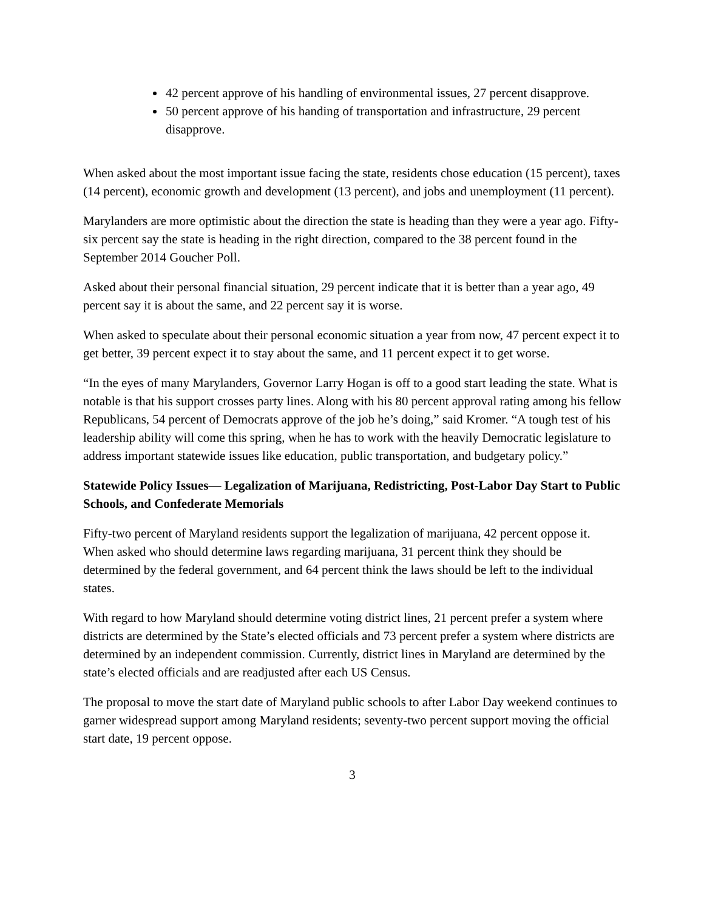42 percent approve of his handling of environmental issues, 27 percent disapprove.
50 percent approve of his handing of transportation and infrastructure, 29 percent disapprove.
When asked about the most important issue facing the state, residents chose education (15 percent), taxes (14 percent), economic growth and development (13 percent), and jobs and unemployment (11 percent).
Marylanders are more optimistic about the direction the state is heading than they were a year ago. Fifty-six percent say the state is heading in the right direction, compared to the 38 percent found in the September 2014 Goucher Poll.
Asked about their personal financial situation, 29 percent indicate that it is better than a year ago, 49 percent say it is about the same, and 22 percent say it is worse.
When asked to speculate about their personal economic situation a year from now, 47 percent expect it to get better, 39 percent expect it to stay about the same, and 11 percent expect it to get worse.
“In the eyes of many Marylanders, Governor Larry Hogan is off to a good start leading the state. What is notable is that his support crosses party lines. Along with his 80 percent approval rating among his fellow Republicans, 54 percent of Democrats approve of the job he’s doing,” said Kromer. “A tough test of his leadership ability will come this spring, when he has to work with the heavily Democratic legislature to address important statewide issues like education, public transportation, and budgetary policy.”
Statewide Policy Issues— Legalization of Marijuana, Redistricting, Post-Labor Day Start to Public Schools, and Confederate Memorials
Fifty-two percent of Maryland residents support the legalization of marijuana, 42 percent oppose it. When asked who should determine laws regarding marijuana, 31 percent think they should be determined by the federal government, and 64 percent think the laws should be left to the individual states.
With regard to how Maryland should determine voting district lines, 21 percent prefer a system where districts are determined by the State’s elected officials and 73 percent prefer a system where districts are determined by an independent commission. Currently, district lines in Maryland are determined by the state’s elected officials and are readjusted after each US Census.
The proposal to move the start date of Maryland public schools to after Labor Day weekend continues to garner widespread support among Maryland residents; seventy-two percent support moving the official start date, 19 percent oppose.
3